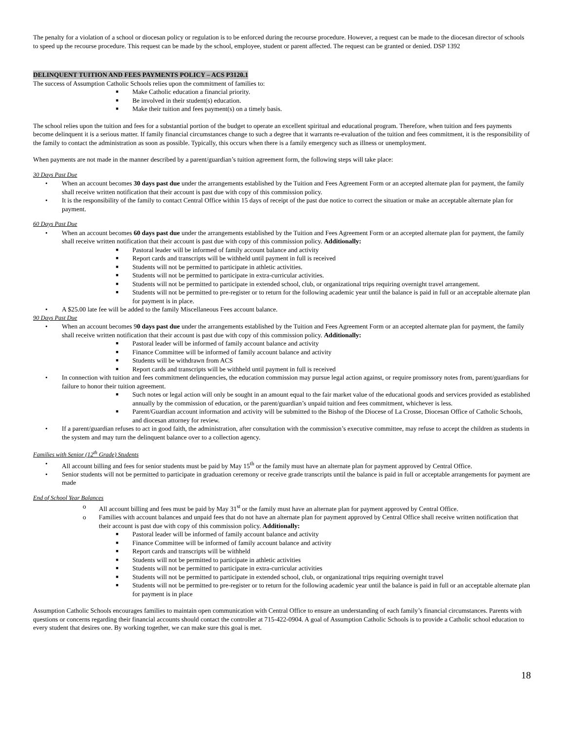The penalty for a violation of a school or diocesan policy or regulation is to be enforced during the recourse procedure. However, a request can be made to the diocesan director of schools to speed up the recourse procedure. This request can be made by the school, employee, student or parent affected. The request can be granted or denied. DSP 1392
DELINQUENT TUITION AND FEES PAYMENTS POLICY – ACS P3120.1
The success of Assumption Catholic Schools relies upon the commitment of families to:
■ Make Catholic education a financial priority.
■ Be involved in their student(s) education.
■ Make their tuition and fees payment(s) on a timely basis.
The school relies upon the tuition and fees for a substantial portion of the budget to operate an excellent spiritual and educational program. Therefore, when tuition and fees payments become delinquent it is a serious matter. If family financial circumstances change to such a degree that it warrants re-evaluation of the tuition and fees commitment, it is the responsibility of the family to contact the administration as soon as possible. Typically, this occurs when there is a family emergency such as illness or unemployment.
When payments are not made in the manner described by a parent/guardian’s tuition agreement form, the following steps will take place:
30 Days Past Due
• When an account becomes 30 days past due under the arrangements established by the Tuition and Fees Agreement Form or an accepted alternate plan for payment, the family shall receive written notification that their account is past due with copy of this commission policy.
• It is the responsibility of the family to contact Central Office within 15 days of receipt of the past due notice to correct the situation or make an acceptable alternate plan for payment.
60 Days Past Due
• When an account becomes 60 days past due under the arrangements established by the Tuition and Fees Agreement Form or an accepted alternate plan for payment, the family shall receive written notification that their account is past due with copy of this commission policy. Additionally:
■ Pastoral leader will be informed of family account balance and activity
■ Report cards and transcripts will be withheld until payment in full is received
■ Students will not be permitted to participate in athletic activities.
■ Students will not be permitted to participate in extra-curricular activities.
■ Students will not be permitted to participate in extended school, club, or organizational trips requiring overnight travel arrangement.
■ Students will not be permitted to pre-register or to return for the following academic year until the balance is paid in full or an acceptable alternate plan for payment is in place.
• A $25.00 late fee will be added to the family Miscellaneous Fees account balance.
90 Days Past Due
• When an account becomes 90 days past due under the arrangements established by the Tuition and Fees Agreement Form or an accepted alternate plan for payment, the family shall receive written notification that their account is past due with copy of this commission policy. Additionally:
■ Pastoral leader will be informed of family account balance and activity
■ Finance Committee will be informed of family account balance and activity
■ Students will be withdrawn from ACS
■ Report cards and transcripts will be withheld until payment in full is received
• In connection with tuition and fees commitment delinquencies, the education commission may pursue legal action against, or require promissory notes from, parent/guardians for failure to honor their tuition agreement.
■ Such notes or legal action will only be sought in an amount equal to the fair market value of the educational goods and services provided as established annually by the commission of education, or the parent/guardian’s unpaid tuition and fees commitment, whichever is less.
■ Parent/Guardian account information and activity will be submitted to the Bishop of the Diocese of La Crosse, Diocesan Office of Catholic Schools, and diocesan attorney for review.
• If a parent/guardian refuses to act in good faith, the administration, after consultation with the commission’s executive committee, may refuse to accept the children as students in the system and may turn the delinquent balance over to a collection agency.
Families with Senior (12<sup>th</sup> Grade) Students
• All account billing and fees for senior students must be paid by May 15<sup>th</sup> or the family must have an alternate plan for payment approved by Central Office.
• Senior students will not be permitted to participate in graduation ceremony or receive grade transcripts until the balance is paid in full or acceptable arrangements for payment are made
End of School Year Balances
o All account billing and fees must be paid by May 31<sup>st</sup> or the family must have an alternate plan for payment approved by Central Office.
o Families with account balances and unpaid fees that do not have an alternate plan for payment approved by Central Office shall receive written notification that their account is past due with copy of this commission policy. Additionally:
■ Pastoral leader will be informed of family account balance and activity
■ Finance Committee will be informed of family account balance and activity
■ Report cards and transcripts will be withheld
■ Students will not be permitted to participate in athletic activities
■ Students will not be permitted to participate in extra-curricular activities
■ Students will not be permitted to participate in extended school, club, or organizational trips requiring overnight travel
■ Students will not be permitted to pre-register or to return for the following academic year until the balance is paid in full or an acceptable alternate plan for payment is in place
Assumption Catholic Schools encourages families to maintain open communication with Central Office to ensure an understanding of each family’s financial circumstances. Parents with questions or concerns regarding their financial accounts should contact the controller at 715-422-0904. A goal of Assumption Catholic Schools is to provide a Catholic school education to every student that desires one. By working together, we can make sure this goal is met.
18